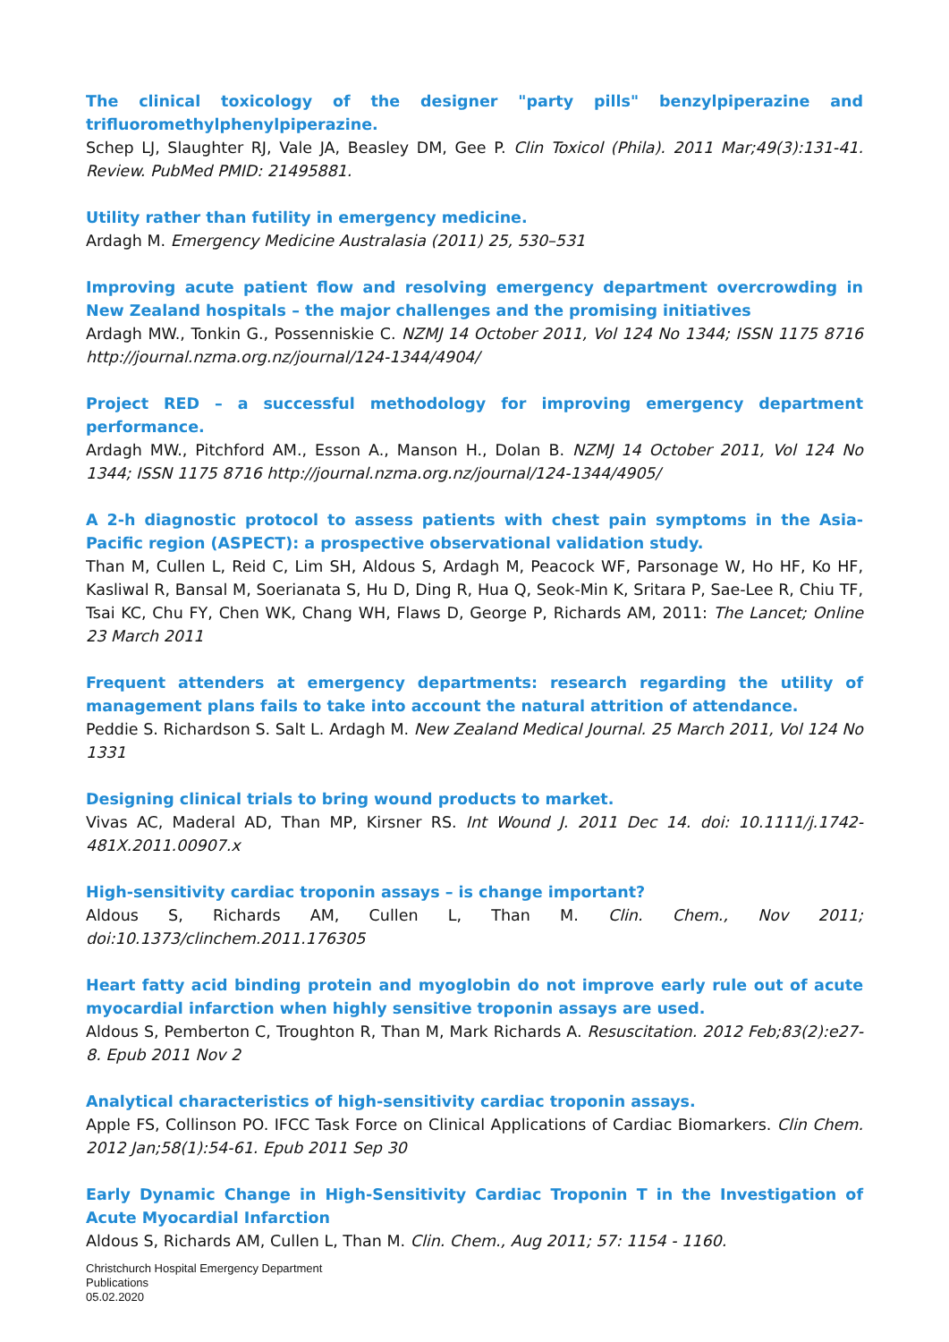The clinical toxicology of the designer "party pills" benzylpiperazine and trifluoromethylphenylpiperazine.
Schep LJ, Slaughter RJ, Vale JA, Beasley DM, Gee P. Clin Toxicol (Phila). 2011 Mar;49(3):131-41. Review. PubMed PMID: 21495881.
Utility rather than futility in emergency medicine.
Ardagh M. Emergency Medicine Australasia (2011) 25, 530–531
Improving acute patient flow and resolving emergency department overcrowding in New Zealand hospitals – the major challenges and the promising initiatives
Ardagh MW., Tonkin G., Possenniskie C. NZMJ 14 October 2011, Vol 124 No 1344; ISSN 1175 8716 http://journal.nzma.org.nz/journal/124-1344/4904/
Project RED – a successful methodology for improving emergency department performance.
Ardagh MW., Pitchford AM., Esson A., Manson H., Dolan B. NZMJ 14 October 2011, Vol 124 No 1344; ISSN 1175 8716 http://journal.nzma.org.nz/journal/124-1344/4905/
A 2-h diagnostic protocol to assess patients with chest pain symptoms in the Asia-Pacific region (ASPECT): a prospective observational validation study.
Than M, Cullen L, Reid C, Lim SH, Aldous S, Ardagh M, Peacock WF, Parsonage W, Ho HF, Ko HF, Kasliwal R, Bansal M, Soerianata S, Hu D, Ding R, Hua Q, Seok-Min K, Sritara P, Sae-Lee R, Chiu TF, Tsai KC, Chu FY, Chen WK, Chang WH, Flaws D, George P, Richards AM, 2011: The Lancet; Online 23 March 2011
Frequent attenders at emergency departments: research regarding the utility of management plans fails to take into account the natural attrition of attendance.
Peddie S. Richardson S. Salt L. Ardagh M. New Zealand Medical Journal. 25 March 2011, Vol 124 No 1331
Designing clinical trials to bring wound products to market.
Vivas AC, Maderal AD, Than MP, Kirsner RS. Int Wound J. 2011 Dec 14. doi: 10.1111/j.1742-481X.2011.00907.x
High-sensitivity cardiac troponin assays – is change important?
Aldous S, Richards AM, Cullen L, Than M. Clin. Chem., Nov 2011; doi:10.1373/clinchem.2011.176305
Heart fatty acid binding protein and myoglobin do not improve early rule out of acute myocardial infarction when highly sensitive troponin assays are used.
Aldous S, Pemberton C, Troughton R, Than M, Mark Richards A. Resuscitation. 2012 Feb;83(2):e27-8. Epub 2011 Nov 2
Analytical characteristics of high-sensitivity cardiac troponin assays.
Apple FS, Collinson PO. IFCC Task Force on Clinical Applications of Cardiac Biomarkers. Clin Chem. 2012 Jan;58(1):54-61. Epub 2011 Sep 30
Early Dynamic Change in High-Sensitivity Cardiac Troponin T in the Investigation of Acute Myocardial Infarction
Aldous S, Richards AM, Cullen L, Than M. Clin. Chem., Aug 2011; 57: 1154 - 1160.
Christchurch Hospital Emergency Department
Publications
05.02.2020